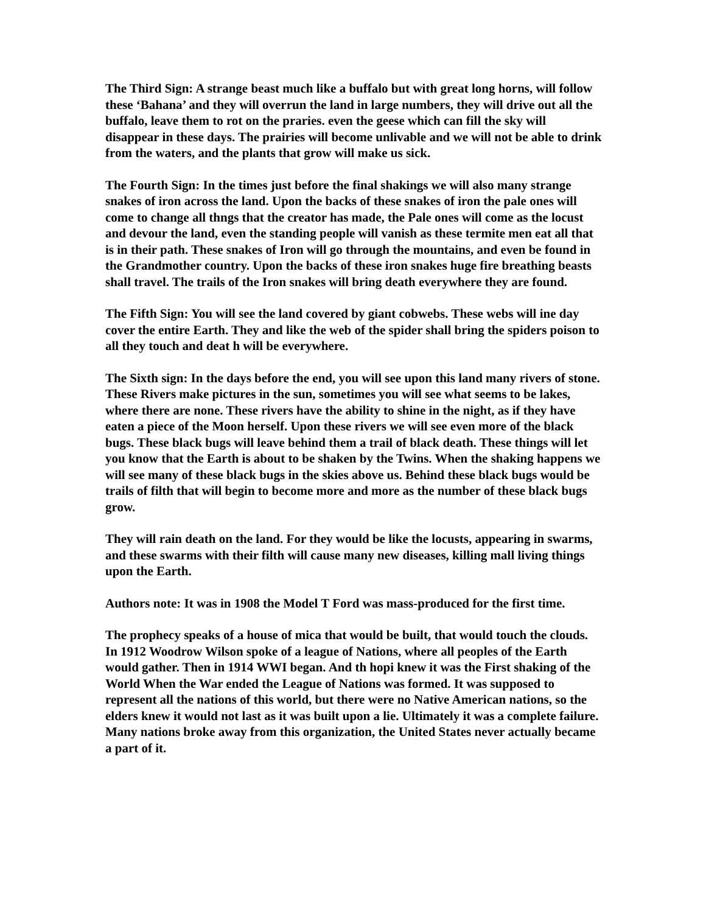The Third Sign: A strange beast much like a buffalo but with great long horns, will follow these ‘Bahana’ and they will overrun the land in large numbers, they will drive out all the buffalo, leave them to rot on the praries. even the geese which can fill the sky will disappear in these days. The prairies will become unlivable and we will not be able to drink from the waters, and the plants that grow will make us sick.
The Fourth Sign: In the times just before the final shakings we will also many strange snakes of iron across the land. Upon the backs of these snakes of iron the pale ones will come to change all thngs that the creator has made, the Pale ones will come as the locust and devour the land, even the standing people will vanish as these termite men eat all that is in their path. These snakes of Iron will go through the mountains, and even be found in the Grandmother country. Upon the backs of these iron snakes huge fire breathing beasts shall travel. The trails of the Iron snakes will bring death everywhere they are found.
The Fifth Sign: You will see the land covered by giant cobwebs. These webs will ine day cover the entire Earth. They and like the web of the spider shall bring the spiders poison to all they touch and deat h will be everywhere.
The Sixth sign: In the days before the end, you will see upon this land many rivers of stone. These Rivers make pictures in the sun, sometimes you will see what seems to be lakes, where there are none. These rivers have the ability to shine in the night, as if they have eaten a piece of the Moon herself. Upon these rivers we will see even more of the black bugs. These black bugs will leave behind them a trail of black death. These things will let you know that the Earth is about to be shaken by the Twins. When the shaking happens we will see many of these black bugs in the skies above us. Behind these black bugs would be trails of filth that will begin to become more and more as the number of these black bugs grow.
They will rain death on the land. For they would be like the locusts, appearing in swarms, and these swarms with their filth will cause many new diseases, killing mall living things upon the Earth.
Authors note: It was in 1908 the Model T Ford was mass-produced for the first time.
The prophecy speaks of a house of mica that would be built, that would touch the clouds. In 1912 Woodrow Wilson spoke of a league of Nations, where all peoples of the Earth would gather. Then in 1914 WWI began. And th hopi knew it was the First shaking of the World When the War ended the League of Nations was formed. It was supposed to represent all the nations of this world, but there were no Native American nations, so the elders knew it would not last as it was built upon a lie. Ultimately it was a complete failure. Many nations broke away from this organization, the United States never actually became a part of it.